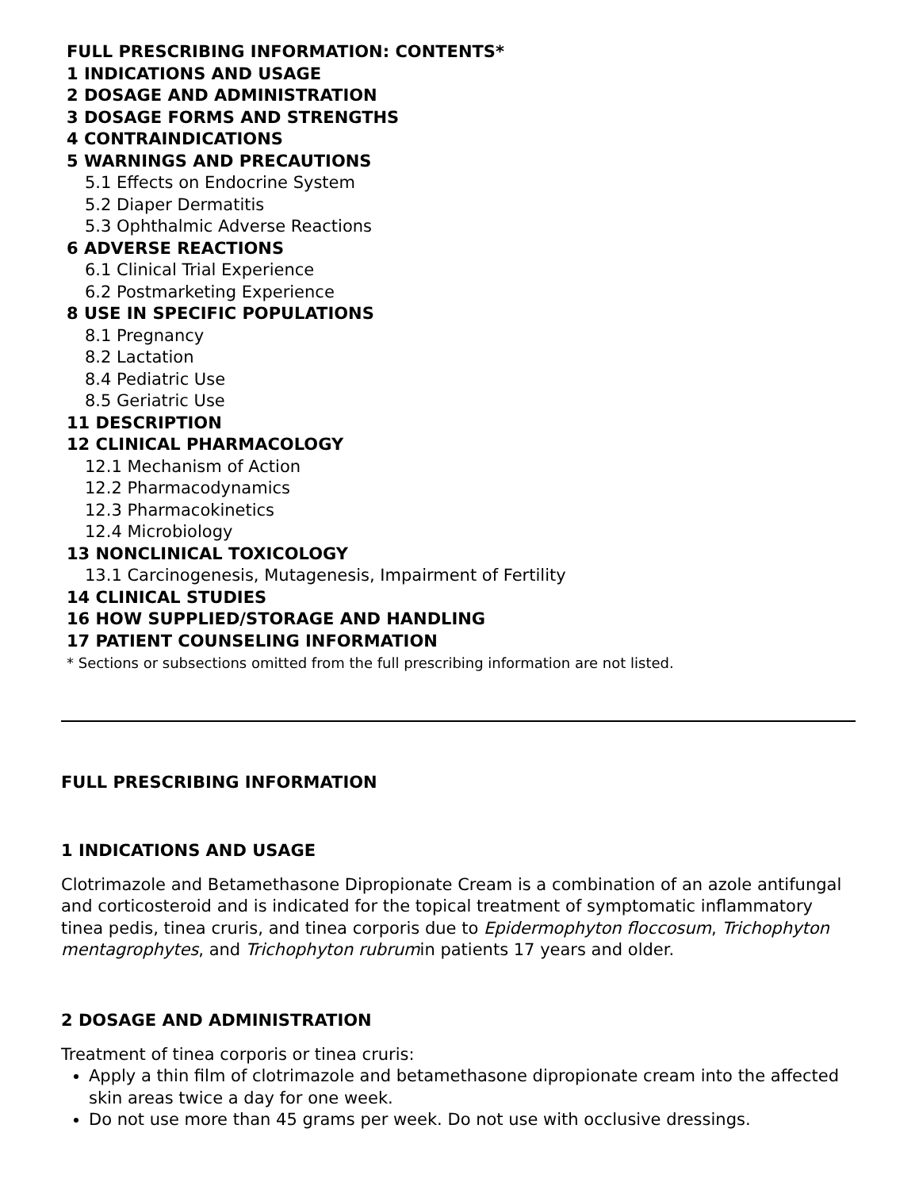FULL PRESCRIBING INFORMATION: CONTENTS*
1 INDICATIONS AND USAGE
2 DOSAGE AND ADMINISTRATION
3 DOSAGE FORMS AND STRENGTHS
4 CONTRAINDICATIONS
5 WARNINGS AND PRECAUTIONS
5.1 Effects on Endocrine System
5.2 Diaper Dermatitis
5.3 Ophthalmic Adverse Reactions
6 ADVERSE REACTIONS
6.1 Clinical Trial Experience
6.2 Postmarketing Experience
8 USE IN SPECIFIC POPULATIONS
8.1 Pregnancy
8.2 Lactation
8.4 Pediatric Use
8.5 Geriatric Use
11 DESCRIPTION
12 CLINICAL PHARMACOLOGY
12.1 Mechanism of Action
12.2 Pharmacodynamics
12.3 Pharmacokinetics
12.4 Microbiology
13 NONCLINICAL TOXICOLOGY
13.1 Carcinogenesis, Mutagenesis, Impairment of Fertility
14 CLINICAL STUDIES
16 HOW SUPPLIED/STORAGE AND HANDLING
17 PATIENT COUNSELING INFORMATION
* Sections or subsections omitted from the full prescribing information are not listed.
FULL PRESCRIBING INFORMATION
1 INDICATIONS AND USAGE
Clotrimazole and Betamethasone Dipropionate Cream is a combination of an azole antifungal and corticosteroid and is indicated for the topical treatment of symptomatic inflammatory tinea pedis, tinea cruris, and tinea corporis due to Epidermophyton floccosum, Trichophyton mentagrophytes, and Trichophyton rubrumin patients 17 years and older.
2 DOSAGE AND ADMINISTRATION
Treatment of tinea corporis or tinea cruris:
Apply a thin film of clotrimazole and betamethasone dipropionate cream into the affected skin areas twice a day for one week.
Do not use more than 45 grams per week. Do not use with occlusive dressings.